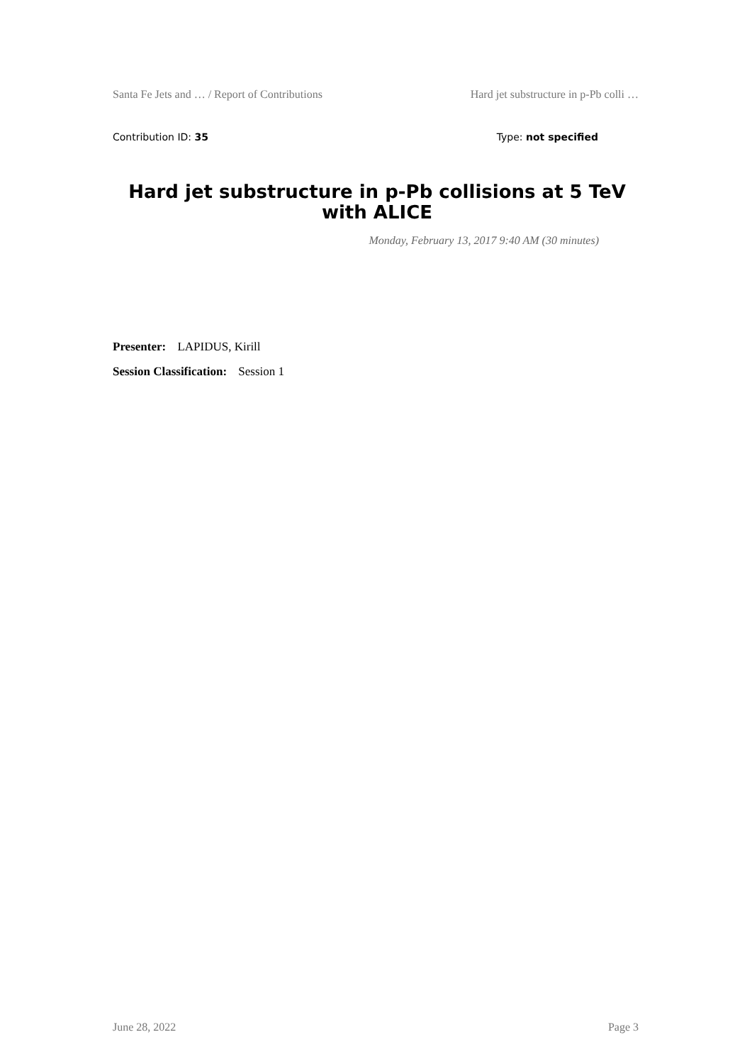Santa Fe Jets and … / Report of Contributions Hard jet substructure in p-Pb colli …
Contribution ID: 35 Type: not specified
Hard jet substructure in p-Pb collisions at 5 TeV with ALICE
Monday, February 13, 2017 9:40 AM (30 minutes)
Presenter: LAPIDUS, Kirill
Session Classification: Session 1
June 28, 2022 Page 3